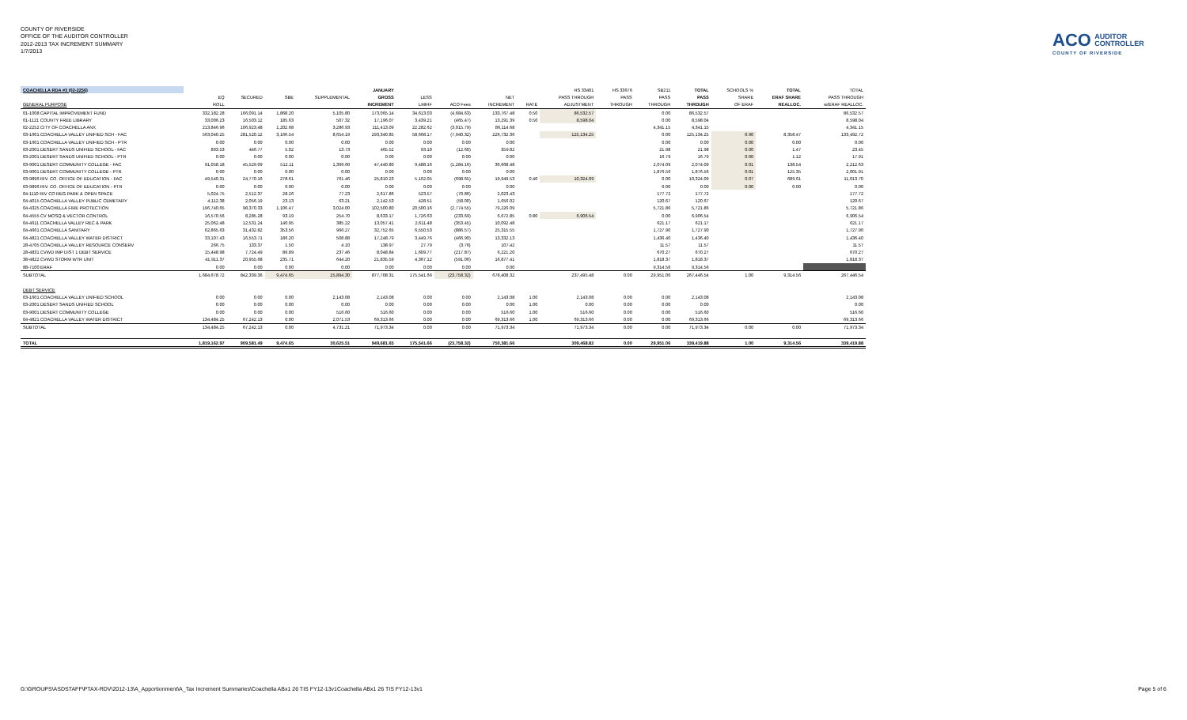COUNTY OF RIVERSIDE
OFFICE OF THE AUDITOR CONTROLLER
2012-2013 TAX INCREMENT SUMMARY
1/7/2013
ACO AUDITOR
CONTROLLER
COUNTY OF RIVERSIDE
| COACHELLA RDA #3 (02-2256) | | | | | JANUARY | | | | | HS 33401 | HS 33676 | SB211 | TOTAL | SCHOOLS % | TOTAL | TOTAL |
| --- | --- | --- | --- | --- | --- | --- | --- | --- | --- | --- | --- | --- | --- | --- | --- | --- |
| | EQ | SECURED | SBE | SUPPLEMENTAL | GROSS | LESS | | NET | | PASS THROUGH | PASS | PASS | PASS | SHARE | ERAF SHARE | PASS THROUGH |
| GENERAL PURPOSE | ROLL | | | | INCREMENT | LMIHF | ACO Fees | INCREMENT | RATE | ADJUSTMENT | THROUGH | THROUGH | THROUGH | OF ERAF | REALLOC. | w/ERAF REALLOC. |
| 01-1008 CAPITAL IMPROVEMENT FUND | 332,182.28 | 166,091.14 | 1,868.20 | 5,105.80 | 173,065.14 | 34,613.03 | (4,684.63) | 133,767.48 | 0.50 | 86,532.57 | | 0.00 | 86,532.57 | | | 86,532.57 |
| 01-1121 COUNTY FREE LIBRARY | 33,006.23 | 16,503.12 | 185.63 | 507.32 | 17,196.07 | 3,439.21 | (465.47) | 13,291.39 | 0.50 | 8,598.04 | | 0.00 | 8,598.04 | | | 8,598.04 |
| 02-2252 CITY OF COACHELLA ANX | 213,846.96 | 106,923.48 | 1,202.68 | 3,286.93 | 111,413.09 | 22,282.62 | (3,015.79) | 86,114.68 | | | | 4,341.15 | 4,341.15 | | | 4,341.15 |
| 03-1601 COACHELLA VALLEY UNIFIED SCH - FAC | 563,040.25 | 281,520.12 | 3,166.54 | 8,654.19 | 293,340.85 | 58,668.17 | (7,940.32) | 226,732.36 | | 125,134.25 | | 0.00 | 125,134.25 | 0.90 | 8,358.47 | 133,492.72 |
| 03-1601 COACHELLA VALLEY UNIFIED SCH - PTR | 0.00 | 0.00 | 0.00 | 0.00 | 0.00 | 0.00 | 0.00 | 0.00 | | | | 0.00 | 0.00 | 0.00 | 0.00 | 0.00 |
| 03-2001 DESERT SANDS UNIFIED SCHOOL - FAC | 893.53 | 446.77 | 5.02 | 13.73 | 465.52 | 93.10 | (12.60) | 359.82 | | | | 21.98 | 21.98 | 0.00 | 1.47 | 23.45 |
| 03-2001 DESERT SANDS UNIFIED SCHOOL - PTR | 0.00 | 0.00 | 0.00 | 0.00 | 0.00 | 0.00 | 0.00 | 0.00 | | | | 16.79 | 16.79 | 0.00 | 1.12 | 17.91 |
| 03-9001 DESERT COMMUNITY COLLEGE - FAC | 91,058.18 | 45,529.09 | 512.11 | 1,399.60 | 47,440.80 | 9,488.16 | (1,284.16) | 36,668.48 | | | | 2,074.09 | 2,074.09 | 0.01 | 138.54 | 2,212.63 |
| 03-9001 DESERT COMMUNITY COLLEGE - PTR | 0.00 | 0.00 | 0.00 | 0.00 | 0.00 | 0.00 | 0.00 | 0.00 | | | | 1,876.56 | 1,876.56 | 0.01 | 125.35 | 2,001.91 |
| 03-9896 RIV. CO. OFFICE OF EDUCATION - FAC | 49,540.31 | 24,770.16 | 278.61 | 761.46 | 25,810.23 | 5,162.05 | (698.65) | 19,949.53 | 0.40 | 10,324.09 | | 0.00 | 10,324.09 | 0.07 | 689.61 | 11,013.70 |
| 03-9896 RIV. CO. OFFICE OF EDUCATION - PTR | 0.00 | 0.00 | 0.00 | 0.00 | 0.00 | 0.00 | 0.00 | 0.00 | | | | 0.00 | 0.00 | 0.00 | 0.00 | 0.00 |
| 04-1110 RIV CO REG PARK & OPEN SPACE | 5,024.75 | 2,512.37 | 28.26 | 77.23 | 2,617.86 | 523.57 | (70.86) | 2,023.43 | | | | 177.72 | 177.72 | | | 177.72 |
| 04-4015 COACHELLA VALLEY PUBLIC CEMETARY | 4,112.38 | 2,056.19 | 23.13 | 63.21 | 2,142.53 | 428.51 | (58.00) | 1,656.02 | | | | 120.67 | 120.67 | | | 120.67 |
| 04-4325 COACHELLA FIRE PROTECTION | 196,740.65 | 98,370.33 | 1,106.47 | 3,024.00 | 102,500.80 | 20,500.16 | (2,774.55) | 79,226.09 | | | | 5,721.86 | 5,721.86 | | | 5,721.86 |
| 04-4555 CV MOSQ & VECTOR CONTROL | 16,570.56 | 8,285.28 | 93.19 | 254.70 | 8,633.17 | 1,726.63 | (233.69) | 6,672.85 | 0.80 | 6,906.54 | | 0.00 | 6,906.54 | | | 6,906.54 |
| 04-4611 COACHELLA VALLEY REC & PARK | 25,062.48 | 12,531.24 | 140.95 | 385.22 | 13,057.41 | 2,611.48 | (353.45) | 10,092.48 | | | | 621.17 | 621.17 | | | 621.17 |
| 04-4661 COACHELLA SANITARY | 62,865.63 | 31,432.82 | 353.56 | 966.27 | 32,752.65 | 6,550.53 | (886.57) | 25,315.55 | | | | 1,727.90 | 1,727.90 | | | 1,727.90 |
| 04-4821 COACHELLA VALLEY WATER DISTRICT | 33,107.43 | 16,553.71 | 186.20 | 508.88 | 17,248.79 | 3,449.76 | (466.90) | 13,332.13 | | | | 1,436.40 | 1,436.40 | | | 1,436.40 |
| 28-4705 COACHELLA VALLEY RESOURCE CONSERV | 266.75 | 133.37 | 1.50 | 4.10 | 138.97 | 27.79 | (3.76) | 107.42 | | | | 11.57 | 11.57 | | | 11.57 |
| 28-4831 CVWD IMP DIST 1 DEBT SERVICE | 15,448.98 | 7,724.49 | 86.89 | 237.46 | 8,048.84 | 1,609.77 | (217.87) | 6,221.20 | | | | 670.27 | 670.27 | | | 670.27 |
| 38-4822 CVWD STORM WTR UNIT | 41,911.37 | 20,955.68 | 235.71 | 644.20 | 21,835.59 | 4,367.12 | (591.06) | 16,877.41 | | | | 1,818.37 | 1,818.37 | | | 1,818.37 |
| 88-7100 ERAF | 0.00 | 0.00 | 0.00 | 0.00 | 0.00 | 0.00 | 0.00 | 0.00 | | | | 9,314.56 | 9,314.56 | | | |
| SUBTOTAL | 1,684,678.72 | 842,339.36 | 9,474.65 | 25,894.30 | 877,708.31 | 175,541.66 | (23,758.32) | 678,408.32 | | 237,495.48 | 0.00 | 29,951.06 | 267,446.54 | 1.00 | 9,314.56 | 267,446.54 |
| DEBT SERVICE | | | | | | | | | | | | | | | | |
| 03-1601 COACHELLA VALLEY UNIFIED SCHOOL | 0.00 | 0.00 | 0.00 | 2,143.08 | 2,143.08 | 0.00 | 0.00 | 2,143.08 | 1.00 | 2,143.08 | 0.00 | 0.00 | 2,143.08 | | | 2,143.08 |
| 03-2001 DESERT SANDS UNIFIED SCHOOL | 0.00 | 0.00 | 0.00 | 0.00 | 0.00 | 0.00 | 0.00 | 0.00 | 1.00 | 0.00 | 0.00 | 0.00 | 0.00 | | | 0.00 |
| 03-9001 DESERT COMMUNITY COLLEGE | 0.00 | 0.00 | 0.00 | 516.60 | 516.60 | 0.00 | 0.00 | 516.60 | 1.00 | 516.60 | 0.00 | 0.00 | 516.60 | | | 516.60 |
| 04-4821 COACHELLA VALLEY WATER DISTRICT | 134,484.25 | 67,242.13 | 0.00 | 2,071.53 | 69,313.66 | 0.00 | 0.00 | 69,313.66 | 1.00 | 69,313.66 | 0.00 | 0.00 | 69,313.66 | | | 69,313.66 |
| SUBTOTAL | 134,484.25 | 67,242.13 | 0.00 | 4,731.21 | 71,973.34 | 0.00 | 0.00 | 71,973.34 | | 71,973.34 | 0.00 | 0.00 | 71,973.34 | 0.00 | 0.00 | 71,973.34 |
| TOTAL | 1,819,162.97 | 909,581.49 | 9,474.65 | 30,625.51 | 949,681.65 | 175,541.66 | (23,758.32) | 750,381.66 | | 309,468.82 | 0.00 | 29,951.06 | 339,419.88 | 1.00 | 9,314.56 | 339,419.88 |
G:\GROUPS\ASDSTAFF\PTAX-RDV\2012-13\A_Apportionment\A_Tax Increment Summaries\Coachella ABx1 26 TIS FY12-13v1Coachella ABx1 26 TIS FY12-13v1
Page 5 of 6